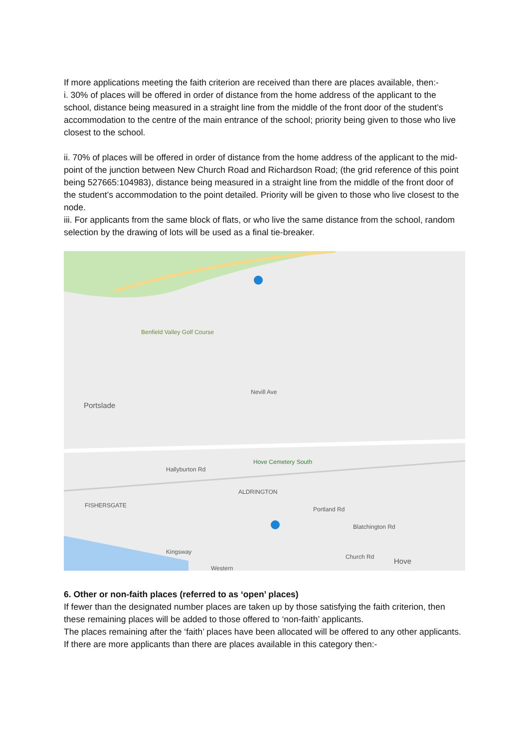If more applications meeting the faith criterion are received than there are places available, then:-
i. 30% of places will be offered in order of distance from the home address of the applicant to the school, distance being measured in a straight line from the middle of the front door of the student’s accommodation to the centre of the main entrance of the school; priority being given to those who live closest to the school.
ii. 70% of places will be offered in order of distance from the home address of the applicant to the mid-point of the junction between New Church Road and Richardson Road; (the grid reference of this point being 527665:104983), distance being measured in a straight line from the middle of the front door of the student’s accommodation to the point detailed. Priority will be given to those who live closest to the node.
iii. For applicants from the same block of flats, or who live the same distance from the school, random selection by the drawing of lots will be used as a final tie-breaker.
Benfield Valley Golf Course
Portslade
Hove Cemetery South
ALDRINGTON
FISHERSGATE
Nevill Ave
Hallyburton Rd
Kingsway
Western
Church Rd
Hove
Blatchington Rd
Portland Rd
6. Other or non-faith places (referred to as ‘open’ places)
If fewer than the designated number places are taken up by those satisfying the faith criterion, then these remaining places will be added to those offered to ‘non-faith’ applicants.
The places remaining after the ‘faith’ places have been allocated will be offered to any other applicants. If there are more applicants than there are places available in this category then:-